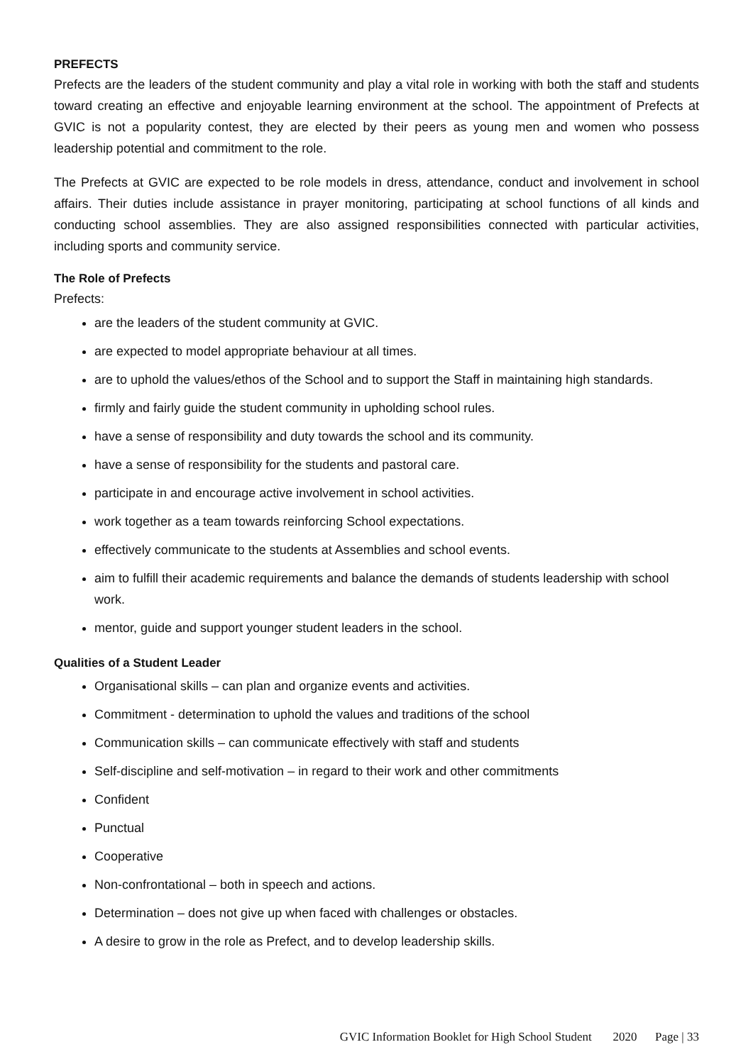PREFECTS
Prefects are the leaders of the student community and play a vital role in working with both the staff and students toward creating an effective and enjoyable learning environment at the school. The appointment of Prefects at GVIC is not a popularity contest, they are elected by their peers as young men and women who possess leadership potential and commitment to the role.
The Prefects at GVIC are expected to be role models in dress, attendance, conduct and involvement in school affairs. Their duties include assistance in prayer monitoring, participating at school functions of all kinds and conducting school assemblies. They are also assigned responsibilities connected with particular activities, including sports and community service.
The Role of Prefects
Prefects:
are the leaders of the student community at GVIC.
are expected to model appropriate behaviour at all times.
are to uphold the values/ethos of the School and to support the Staff in maintaining high standards.
firmly and fairly guide the student community in upholding school rules.
have a sense of responsibility and duty towards the school and its community.
have a sense of responsibility for the students and pastoral care.
participate in and encourage active involvement in school activities.
work together as a team towards reinforcing School expectations.
effectively communicate to the students at Assemblies and school events.
aim to fulfill their academic requirements and balance the demands of students leadership with school work.
mentor, guide and support younger student leaders in the school.
Qualities of a Student Leader
Organisational skills – can plan and organize events and activities.
Commitment - determination to uphold the values and traditions of the school
Communication skills – can communicate effectively with staff and students
Self-discipline and self-motivation – in regard to their work and other commitments
Confident
Punctual
Cooperative
Non-confrontational – both in speech and actions.
Determination – does not give up when faced with challenges or obstacles.
A desire to grow in the role as Prefect, and to develop leadership skills.
GVIC Information Booklet for High School Student 2020 Page | 33